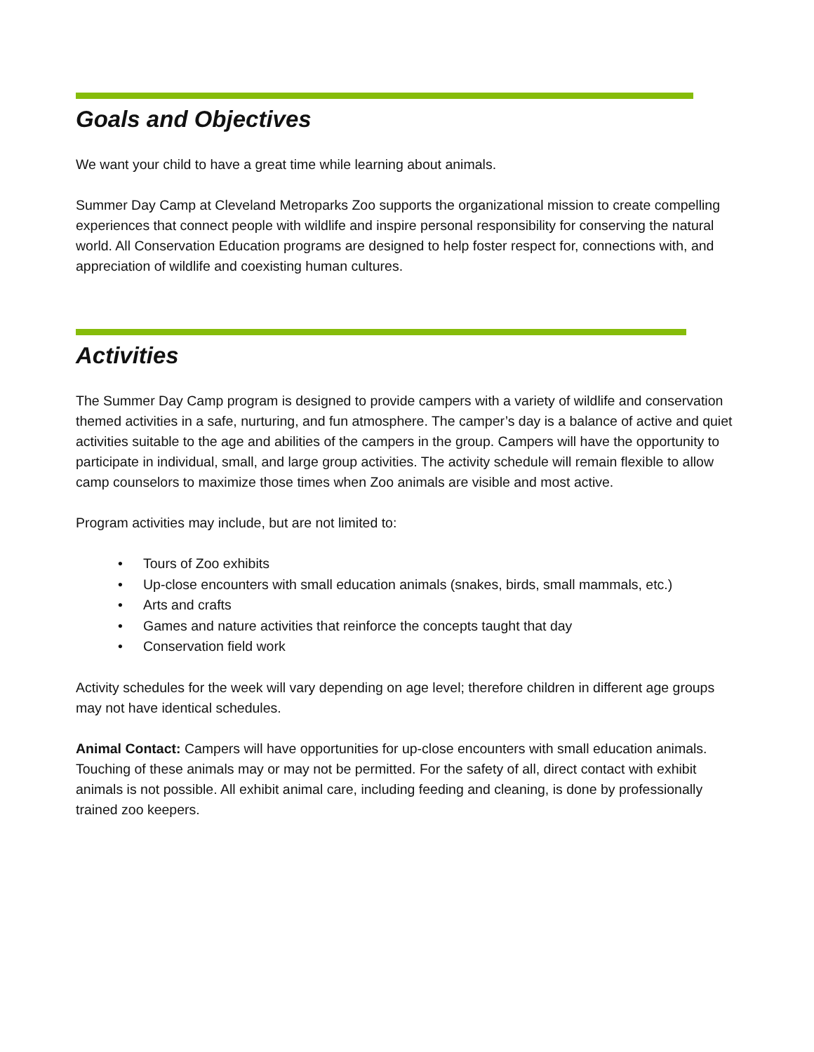Goals and Objectives
We want your child to have a great time while learning about animals.
Summer Day Camp at Cleveland Metroparks Zoo supports the organizational mission to create compelling experiences that connect people with wildlife and inspire personal responsibility for conserving the natural world. All Conservation Education programs are designed to help foster respect for, connections with, and appreciation of wildlife and coexisting human cultures.
Activities
The Summer Day Camp program is designed to provide campers with a variety of wildlife and conservation themed activities in a safe, nurturing, and fun atmosphere. The camper’s day is a balance of active and quiet activities suitable to the age and abilities of the campers in the group. Campers will have the opportunity to participate in individual, small, and large group activities. The activity schedule will remain flexible to allow camp counselors to maximize those times when Zoo animals are visible and most active.
Program activities may include, but are not limited to:
• Tours of Zoo exhibits
• Up-close encounters with small education animals (snakes, birds, small mammals, etc.)
• Arts and crafts
• Games and nature activities that reinforce the concepts taught that day
• Conservation field work
Activity schedules for the week will vary depending on age level; therefore children in different age groups may not have identical schedules.
Animal Contact: Campers will have opportunities for up-close encounters with small education animals. Touching of these animals may or may not be permitted. For the safety of all, direct contact with exhibit animals is not possible. All exhibit animal care, including feeding and cleaning, is done by professionally trained zoo keepers.